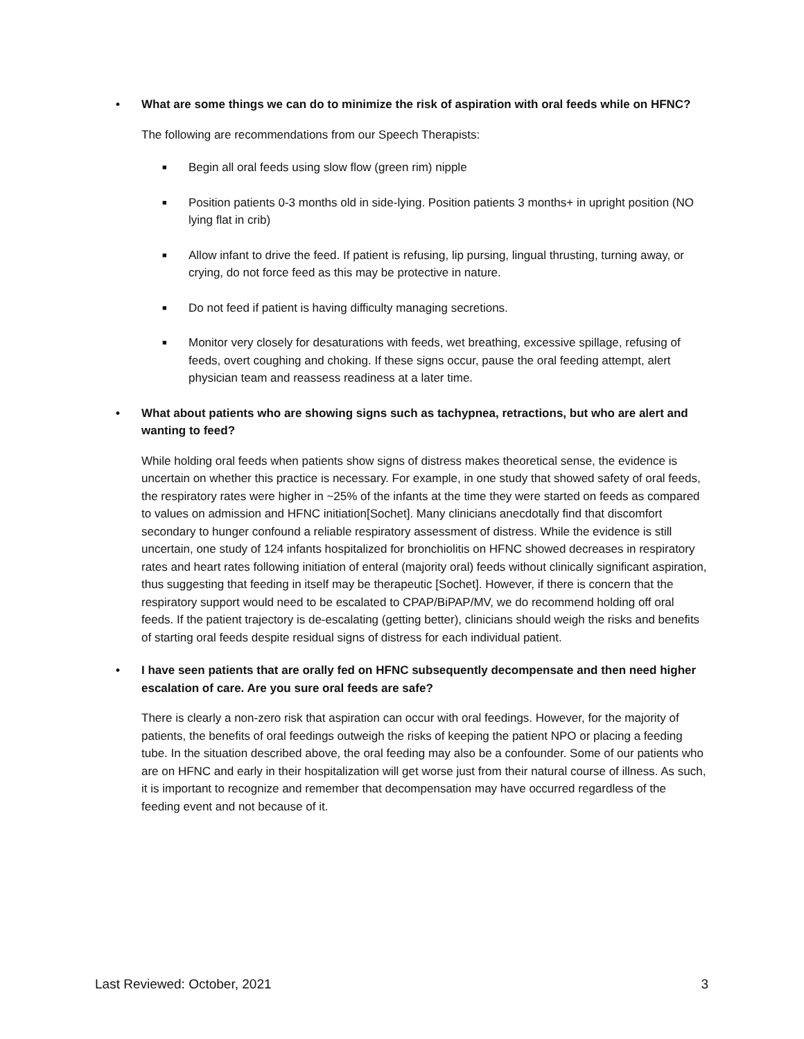• What are some things we can do to minimize the risk of aspiration with oral feeds while on HFNC?
The following are recommendations from our Speech Therapists:
■ Begin all oral feeds using slow flow (green rim) nipple
■ Position patients 0-3 months old in side-lying. Position patients 3 months+ in upright position (NO lying flat in crib)
■ Allow infant to drive the feed. If patient is refusing, lip pursing, lingual thrusting, turning away, or crying, do not force feed as this may be protective in nature.
■ Do not feed if patient is having difficulty managing secretions.
■ Monitor very closely for desaturations with feeds, wet breathing, excessive spillage, refusing of feeds, overt coughing and choking. If these signs occur, pause the oral feeding attempt, alert physician team and reassess readiness at a later time.
• What about patients who are showing signs such as tachypnea, retractions, but who are alert and wanting to feed?
While holding oral feeds when patients show signs of distress makes theoretical sense, the evidence is uncertain on whether this practice is necessary. For example, in one study that showed safety of oral feeds, the respiratory rates were higher in ~25% of the infants at the time they were started on feeds as compared to values on admission and HFNC initiation[Sochet]. Many clinicians anecdotally find that discomfort secondary to hunger confound a reliable respiratory assessment of distress. While the evidence is still uncertain, one study of 124 infants hospitalized for bronchiolitis on HFNC showed decreases in respiratory rates and heart rates following initiation of enteral (majority oral) feeds without clinically significant aspiration, thus suggesting that feeding in itself may be therapeutic [Sochet]. However, if there is concern that the respiratory support would need to be escalated to CPAP/BiPAP/MV, we do recommend holding off oral feeds. If the patient trajectory is de-escalating (getting better), clinicians should weigh the risks and benefits of starting oral feeds despite residual signs of distress for each individual patient.
• I have seen patients that are orally fed on HFNC subsequently decompensate and then need higher escalation of care. Are you sure oral feeds are safe?
There is clearly a non-zero risk that aspiration can occur with oral feedings. However, for the majority of patients, the benefits of oral feedings outweigh the risks of keeping the patient NPO or placing a feeding tube. In the situation described above, the oral feeding may also be a confounder. Some of our patients who are on HFNC and early in their hospitalization will get worse just from their natural course of illness. As such, it is important to recognize and remember that decompensation may have occurred regardless of the feeding event and not because of it.
Last Reviewed: October, 2021 3